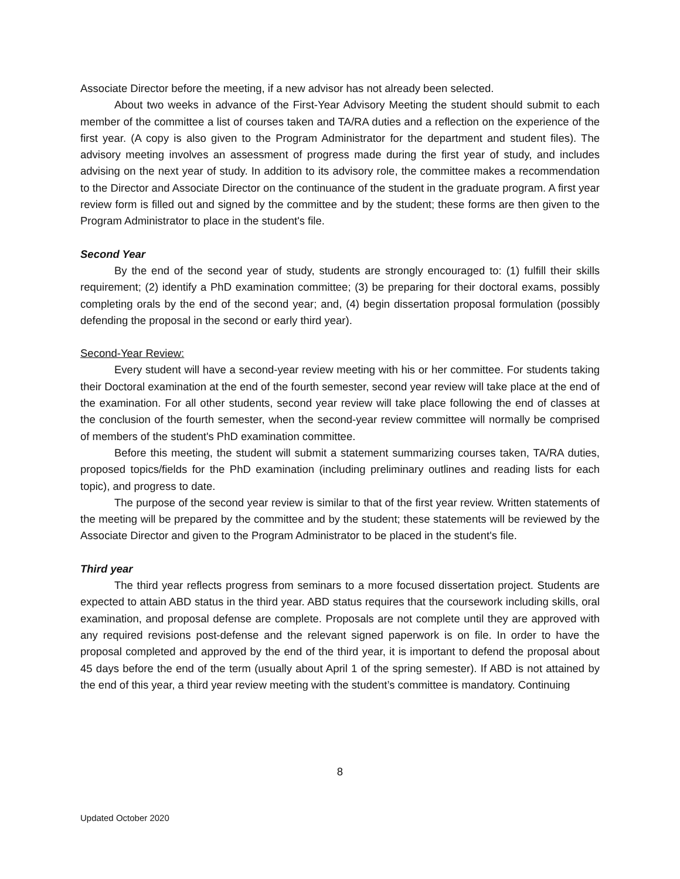Associate Director before the meeting, if a new advisor has not already been selected.
About two weeks in advance of the First-Year Advisory Meeting the student should submit to each member of the committee a list of courses taken and TA/RA duties and a reflection on the experience of the first year. (A copy is also given to the Program Administrator for the department and student files). The advisory meeting involves an assessment of progress made during the first year of study, and includes advising on the next year of study. In addition to its advisory role, the committee makes a recommendation to the Director and Associate Director on the continuance of the student in the graduate program. A first year review form is filled out and signed by the committee and by the student; these forms are then given to the Program Administrator to place in the student's file.
Second Year
By the end of the second year of study, students are strongly encouraged to: (1) fulfill their skills requirement; (2) identify a PhD examination committee; (3) be preparing for their doctoral exams, possibly completing orals by the end of the second year; and, (4) begin dissertation proposal formulation (possibly defending the proposal in the second or early third year).
Second-Year Review:
Every student will have a second-year review meeting with his or her committee. For students taking their Doctoral examination at the end of the fourth semester, second year review will take place at the end of the examination. For all other students, second year review will take place following the end of classes at the conclusion of the fourth semester, when the second-year review committee will normally be comprised of members of the student's PhD examination committee.
Before this meeting, the student will submit a statement summarizing courses taken, TA/RA duties, proposed topics/fields for the PhD examination (including preliminary outlines and reading lists for each topic), and progress to date.
The purpose of the second year review is similar to that of the first year review. Written statements of the meeting will be prepared by the committee and by the student; these statements will be reviewed by the Associate Director and given to the Program Administrator to be placed in the student's file.
Third year
The third year reflects progress from seminars to a more focused dissertation project. Students are expected to attain ABD status in the third year. ABD status requires that the coursework including skills, oral examination, and proposal defense are complete. Proposals are not complete until they are approved with any required revisions post-defense and the relevant signed paperwork is on file. In order to have the proposal completed and approved by the end of the third year, it is important to defend the proposal about 45 days before the end of the term (usually about April 1 of the spring semester). If ABD is not attained by the end of this year, a third year review meeting with the student’s committee is mandatory. Continuing
8
Updated October 2020